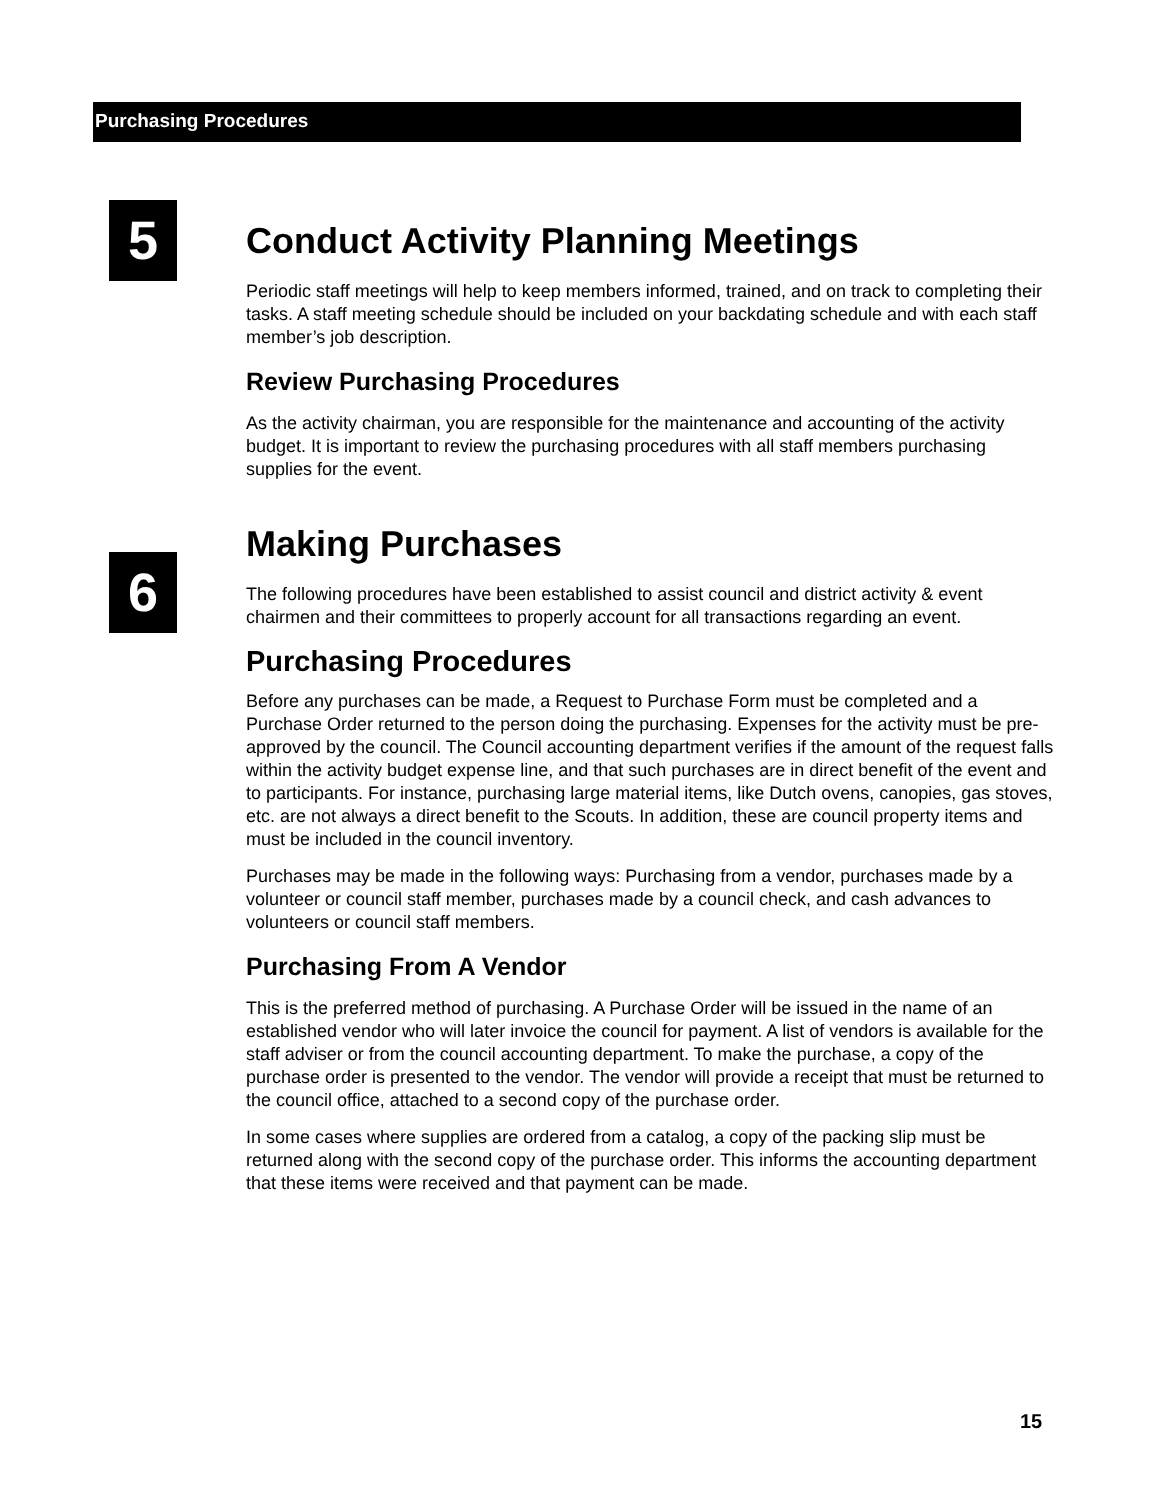Purchasing Procedures
5
6
Conduct Activity Planning Meetings
Periodic staff meetings will help to keep members informed, trained, and on track to completing their tasks. A staff meeting schedule should be included on your backdating schedule and with each staff member’s job description.
Review Purchasing Procedures
As the activity chairman, you are responsible for the maintenance and accounting of the activity budget. It is important to review the purchasing procedures with all staff members purchasing supplies for the event.
Making Purchases
The following procedures have been established to assist council and district activity & event chairmen and their committees to properly account for all transactions regarding an event.
Purchasing Procedures
Before any purchases can be made, a Request to Purchase Form must be completed and a Purchase Order returned to the person doing the purchasing. Expenses for the activity must be pre-approved by the council. The Council accounting department verifies if the amount of the request falls within the activity budget expense line, and that such purchases are in direct benefit of the event and to participants. For instance, purchasing large material items, like Dutch ovens, canopies, gas stoves, etc. are not always a direct benefit to the Scouts. In addition, these are council property items and must be included in the council inventory.
Purchases may be made in the following ways: Purchasing from a vendor, purchases made by a volunteer or council staff member, purchases made by a council check, and cash advances to volunteers or council staff members.
Purchasing From A Vendor
This is the preferred method of purchasing. A Purchase Order will be issued in the name of an established vendor who will later invoice the council for payment. A list of vendors is available for the staff adviser or from the council accounting department. To make the purchase, a copy of the purchase order is presented to the vendor. The vendor will provide a receipt that must be returned to the council office, attached to a second copy of the purchase order.
In some cases where supplies are ordered from a catalog, a copy of the packing slip must be returned along with the second copy of the purchase order. This informs the accounting department that these items were received and that payment can be made.
15